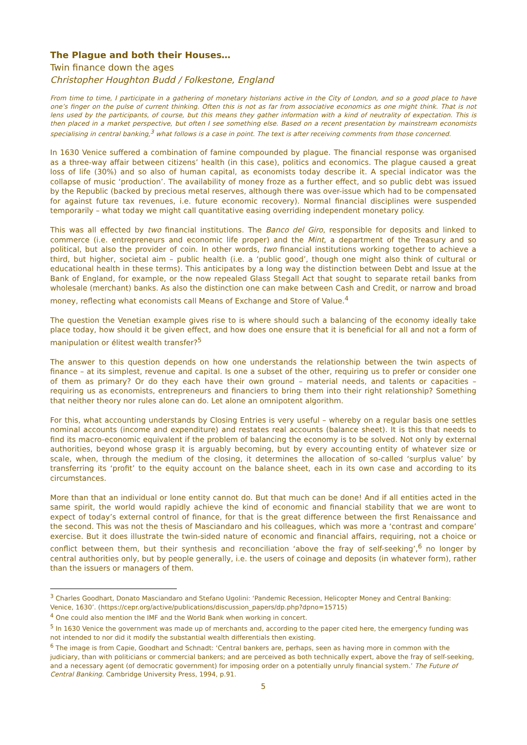The Plague and both their Houses…
Twin finance down the ages
Christopher Houghton Budd / Folkestone, England
From time to time, I participate in a gathering of monetary historians active in the City of London, and so a good place to have one’s finger on the pulse of current thinking. Often this is not as far from associative economics as one might think. That is not lens used by the participants, of course, but this means they gather information with a kind of neutrality of expectation. This is then placed in a market perspective, but often I see something else. Based on a recent presentation by mainstream economists specialising in central banking,<sup>3</sup> what follows is a case in point. The text is after receiving comments from those concerned.
In 1630 Venice suffered a combination of famine compounded by plague. The financial response was organised as a three-way affair between citizens’ health (in this case), politics and economics. The plague caused a great loss of life (30%) and so also of human capital, as economists today describe it. A special indicator was the collapse of music ‘production’. The availability of money froze as a further effect, and so public debt was issued by the Republic (backed by precious metal reserves, although there was over-issue which had to be compensated for against future tax revenues, i.e. future economic recovery). Normal financial disciplines were suspended temporarily – what today we might call quantitative easing overriding independent monetary policy.
This was all effected by two financial institutions. The Banco del Giro, responsible for deposits and linked to commerce (i.e. entrepreneurs and economic life proper) and the Mint, a department of the Treasury and so political, but also the provider of coin. In other words, two financial institutions working together to achieve a third, but higher, societal aim – public health (i.e. a ‘public good’, though one might also think of cultural or educational health in these terms). This anticipates by a long way the distinction between Debt and Issue at the Bank of England, for example, or the now repealed Glass Stegall Act that sought to separate retail banks from wholesale (merchant) banks. As also the distinction one can make between Cash and Credit, or narrow and broad money, reflecting what economists call Means of Exchange and Store of Value.<sup>4</sup>
The question the Venetian example gives rise to is where should such a balancing of the economy ideally take place today, how should it be given effect, and how does one ensure that it is beneficial for all and not a form of manipulation or élitest wealth transfer?<sup>5</sup>
The answer to this question depends on how one understands the relationship between the twin aspects of finance – at its simplest, revenue and capital. Is one a subset of the other, requiring us to prefer or consider one of them as primary? Or do they each have their own ground – material needs, and talents or capacities – requiring us as economists, entrepreneurs and financiers to bring them into their right relationship? Something that neither theory nor rules alone can do. Let alone an omnipotent algorithm.
For this, what accounting understands by Closing Entries is very useful – whereby on a regular basis one settles nominal accounts (income and expenditure) and restates real accounts (balance sheet). It is this that needs to find its macro-economic equivalent if the problem of balancing the economy is to be solved. Not only by external authorities, beyond whose grasp it is arguably becoming, but by every accounting entity of whatever size or scale, when, through the medium of the closing, it determines the allocation of so-called ‘surplus value’ by transferring its ‘profit’ to the equity account on the balance sheet, each in its own case and according to its circumstances.
More than that an individual or lone entity cannot do. But that much can be done! And if all entities acted in the same spirit, the world would rapidly achieve the kind of economic and financial stability that we are wont to expect of today’s external control of finance, for that is the great difference between the first Renaissance and the second. This was not the thesis of Masciandaro and his colleagues, which was more a ‘contrast and compare’ exercise. But it does illustrate the twin-sided nature of economic and financial affairs, requiring, not a choice or conflict between them, but their synthesis and reconciliation ‘above the fray of self-seeking’,<sup>6</sup> no longer by central authorities only, but by people generally, i.e. the users of coinage and deposits (in whatever form), rather than the issuers or managers of them.
<sup>3</sup> Charles Goodhart, Donato Masciandaro and Stefano Ugolini: ‘Pandemic Recession, Helicopter Money and Central Banking: Venice, 1630’. (https://cepr.org/active/publications/discussion_papers/dp.php?dpno=15715)
<sup>4</sup> One could also mention the IMF and the World Bank when working in concert.
<sup>5</sup> In 1630 Venice the government was made up of merchants and, according to the paper cited here, the emergency funding was not intended to nor did it modify the substantial wealth differentials then existing.
<sup>6</sup> The image is from Capie, Goodhart and Schnadt: ‘Central bankers are, perhaps, seen as having more in common with the judiciary, than with politicians or commercial bankers; and are perceived as both technically expert, above the fray of self-seeking, and a necessary agent (of democratic government) for imposing order on a potentially unruly financial system.’ The Future of Central Banking. Cambridge University Press, 1994, p.91.
5